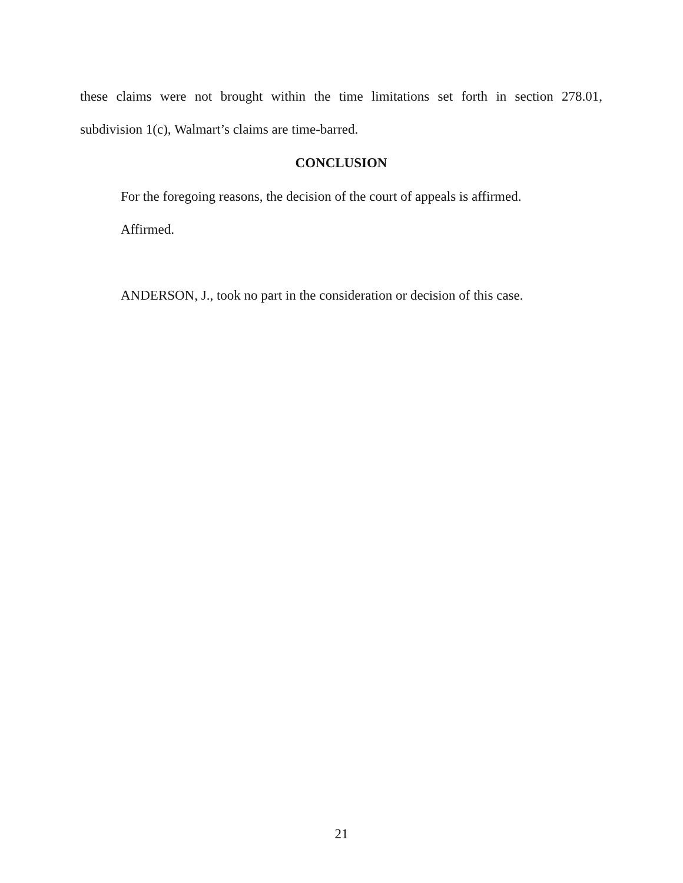these claims were not brought within the time limitations set forth in section 278.01, subdivision 1(c), Walmart’s claims are time-barred.
CONCLUSION
For the foregoing reasons, the decision of the court of appeals is affirmed.
Affirmed.
ANDERSON, J., took no part in the consideration or decision of this case.
21